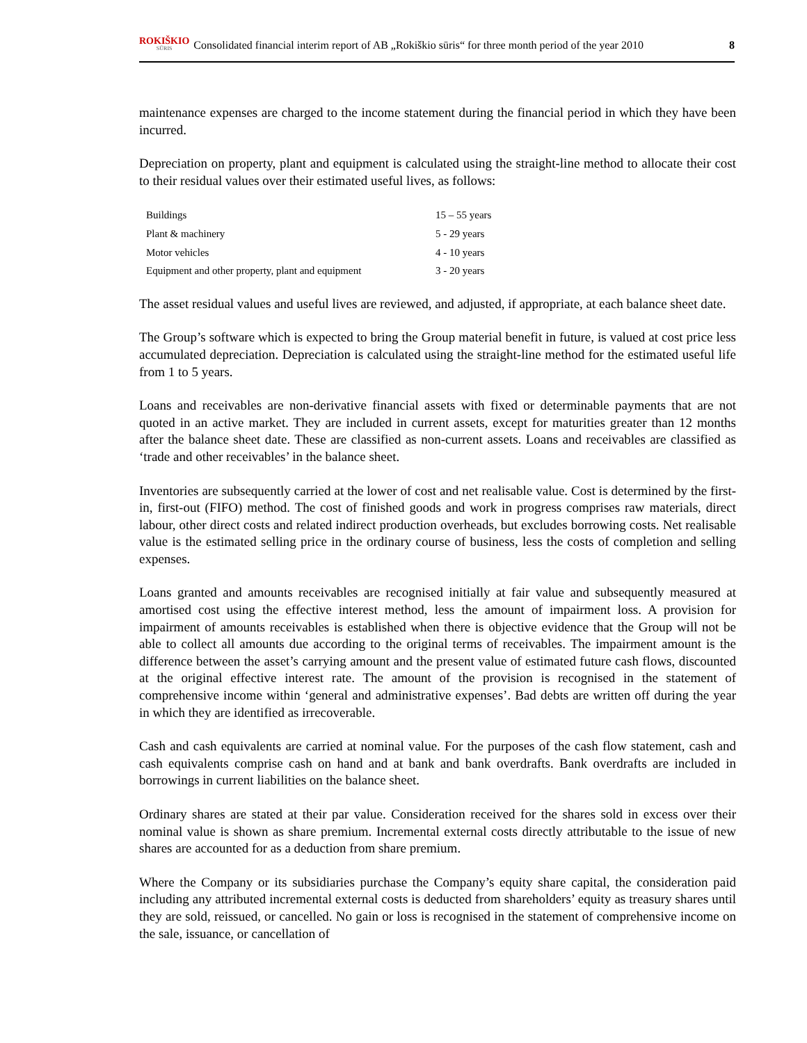ROKIŠKIO
SŪRIS
Consolidated financial interim report of AB „Rokiškio sūris“ for three month period of the year 2010 8
maintenance expenses are charged to the income statement during the financial period in which they have been incurred.
Depreciation on property, plant and equipment is calculated using the straight-line method to allocate their cost to their residual values over their estimated useful lives, as follows:
| Buildings | 15 – 55 years |
| Plant & machinery | 5 - 29 years |
| Motor vehicles | 4 - 10 years |
| Equipment and other property, plant and equipment | 3 - 20 years |
The asset residual values and useful lives are reviewed, and adjusted, if appropriate, at each balance sheet date.
The Group’s software which is expected to bring the Group material benefit in future, is valued at cost price less accumulated depreciation. Depreciation is calculated using the straight-line method for the estimated useful life from 1 to 5 years.
Loans and receivables are non-derivative financial assets with fixed or determinable payments that are not quoted in an active market. They are included in current assets, except for maturities greater than 12 months after the balance sheet date. These are classified as non-current assets. Loans and receivables are classified as ‘trade and other receivables’ in the balance sheet.
Inventories are subsequently carried at the lower of cost and net realisable value. Cost is determined by the first-in, first-out (FIFO) method. The cost of finished goods and work in progress comprises raw materials, direct labour, other direct costs and related indirect production overheads, but excludes borrowing costs. Net realisable value is the estimated selling price in the ordinary course of business, less the costs of completion and selling expenses.
Loans granted and amounts receivables are recognised initially at fair value and subsequently measured at amortised cost using the effective interest method, less the amount of impairment loss. A provision for impairment of amounts receivables is established when there is objective evidence that the Group will not be able to collect all amounts due according to the original terms of receivables. The impairment amount is the difference between the asset’s carrying amount and the present value of estimated future cash flows, discounted at the original effective interest rate. The amount of the provision is recognised in the statement of comprehensive income within ‘general and administrative expenses’. Bad debts are written off during the year in which they are identified as irrecoverable.
Cash and cash equivalents are carried at nominal value. For the purposes of the cash flow statement, cash and cash equivalents comprise cash on hand and at bank and bank overdrafts. Bank overdrafts are included in borrowings in current liabilities on the balance sheet.
Ordinary shares are stated at their par value. Consideration received for the shares sold in excess over their nominal value is shown as share premium. Incremental external costs directly attributable to the issue of new shares are accounted for as a deduction from share premium.
Where the Company or its subsidiaries purchase the Company’s equity share capital, the consideration paid including any attributed incremental external costs is deducted from shareholders’ equity as treasury shares until they are sold, reissued, or cancelled. No gain or loss is recognised in the statement of comprehensive income on the sale, issuance, or cancellation of